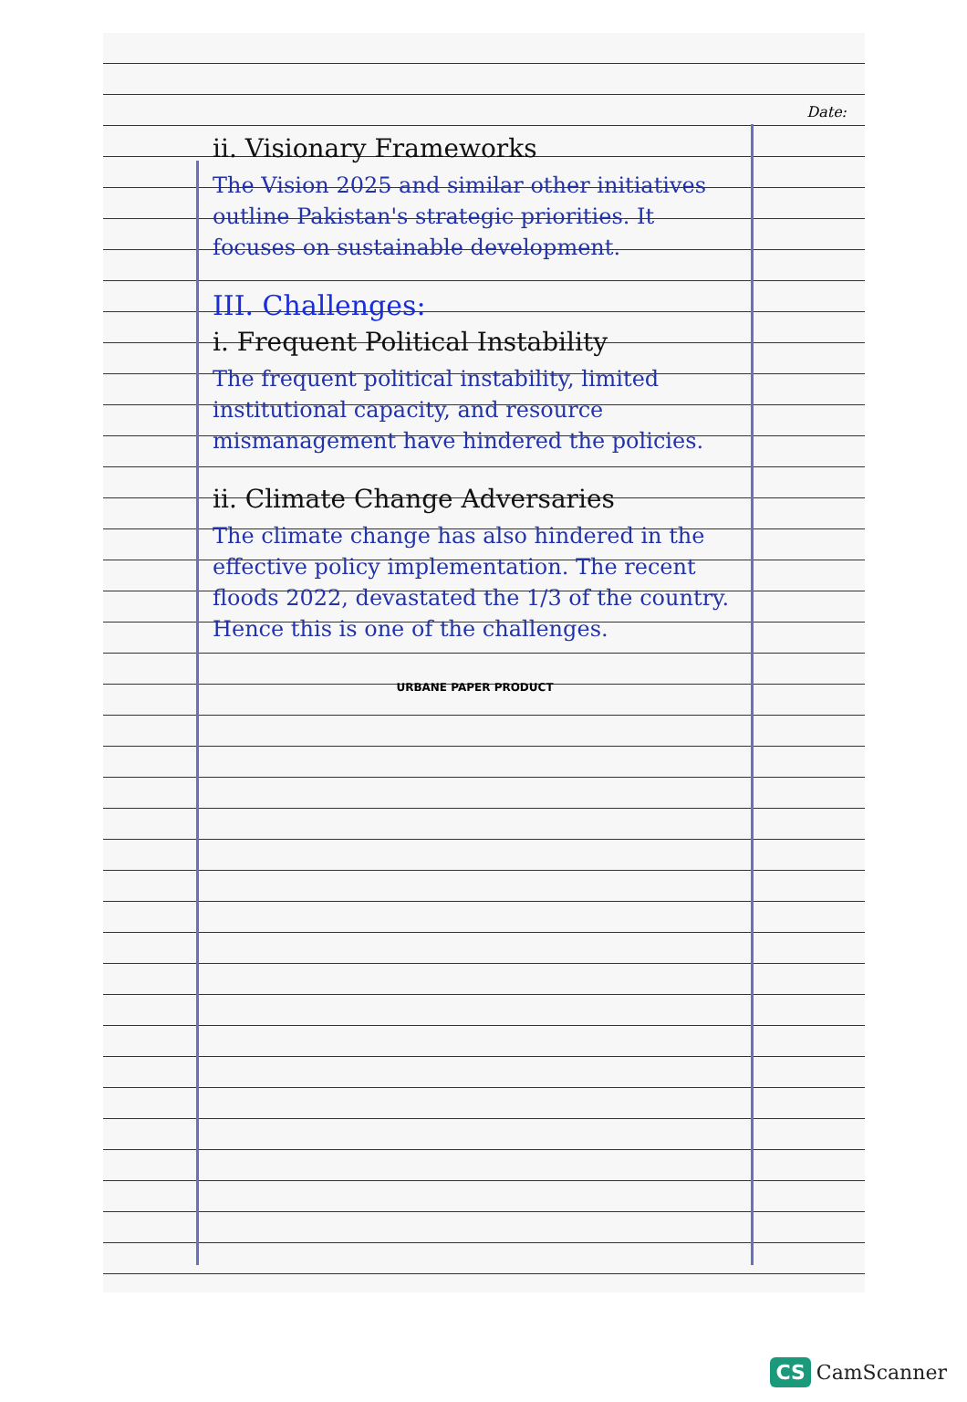Date:
ii. Visionary Frameworks
The Vision 2025 and similar other initiatives outline Pakistan's strategic priorities. It focuses on sustainable development.
III. Challenges:
i. Frequent Political Instability
The frequent political instability, limited institutional capacity, and resource mismanagement have hindered the policies.
ii. Climate Change Adversaries
The climate change has also hindered in the effective policy implementation. The recent floods 2022, devastated the 1/3 of the country. Hence this is one of the challenges.
URBANE PAPER PRODUCT
CS CamScanner